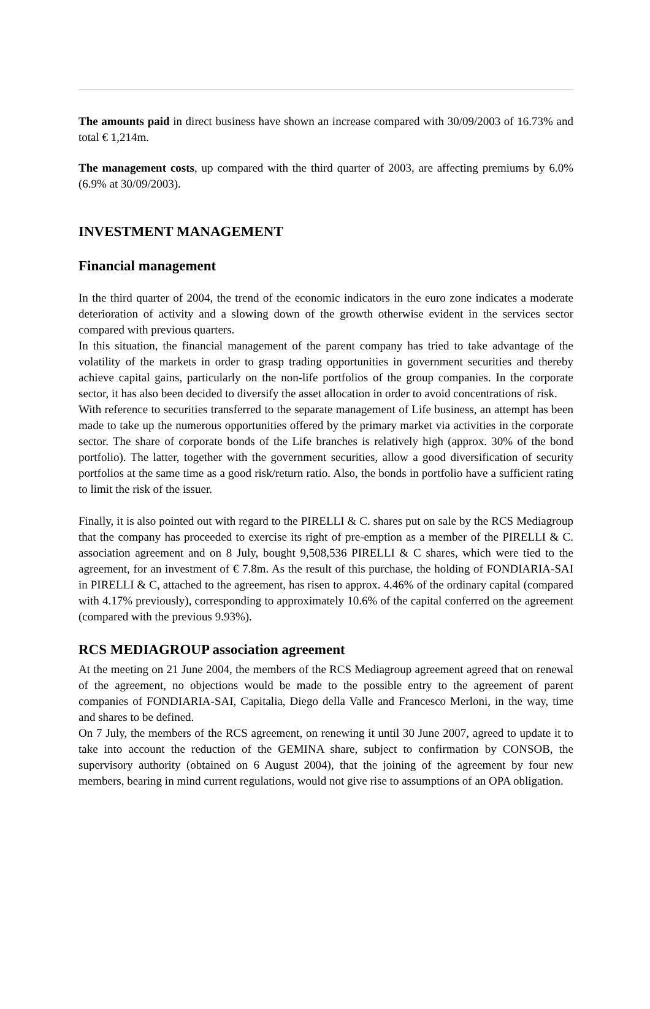The amounts paid in direct business have shown an increase compared with 30/09/2003 of 16.73% and total € 1,214m.
The management costs, up compared with the third quarter of 2003, are affecting premiums by 6.0% (6.9% at 30/09/2003).
INVESTMENT MANAGEMENT
Financial management
In the third quarter of 2004, the trend of the economic indicators in the euro zone indicates a moderate deterioration of activity and a slowing down of the growth otherwise evident in the services sector compared with previous quarters.
In this situation, the financial management of the parent company has tried to take advantage of the volatility of the markets in order to grasp trading opportunities in government securities and thereby achieve capital gains, particularly on the non-life portfolios of the group companies. In the corporate sector, it has also been decided to diversify the asset allocation in order to avoid concentrations of risk.
With reference to securities transferred to the separate management of Life business, an attempt has been made to take up the numerous opportunities offered by the primary market via activities in the corporate sector. The share of corporate bonds of the Life branches is relatively high (approx. 30% of the bond portfolio). The latter, together with the government securities, allow a good diversification of security portfolios at the same time as a good risk/return ratio. Also, the bonds in portfolio have a sufficient rating to limit the risk of the issuer.
Finally, it is also pointed out with regard to the PIRELLI & C. shares put on sale by the RCS Mediagroup that the company has proceeded to exercise its right of pre-emption as a member of the PIRELLI & C. association agreement and on 8 July, bought 9,508,536 PIRELLI & C shares, which were tied to the agreement, for an investment of € 7.8m. As the result of this purchase, the holding of FONDIARIA-SAI in PIRELLI & C, attached to the agreement, has risen to approx. 4.46% of the ordinary capital (compared with 4.17% previously), corresponding to approximately 10.6% of the capital conferred on the agreement (compared with the previous 9.93%).
RCS MEDIAGROUP association agreement
At the meeting on 21 June 2004, the members of the RCS Mediagroup agreement agreed that on renewal of the agreement, no objections would be made to the possible entry to the agreement of parent companies of FONDIARIA-SAI, Capitalia, Diego della Valle and Francesco Merloni, in the way, time and shares to be defined.
On 7 July, the members of the RCS agreement, on renewing it until 30 June 2007, agreed to update it to take into account the reduction of the GEMINA share, subject to confirmation by CONSOB, the supervisory authority (obtained on 6 August 2004), that the joining of the agreement by four new members, bearing in mind current regulations, would not give rise to assumptions of an OPA obligation.